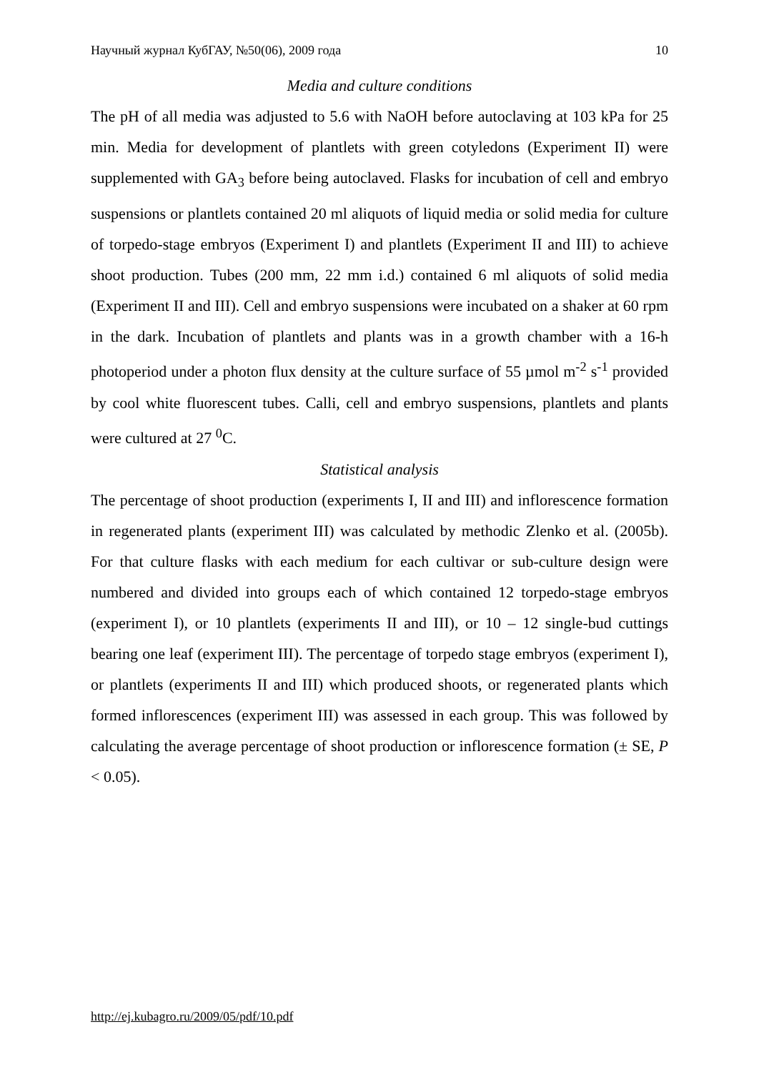Научный журнал КубГАУ, №50(06), 2009 года 10
Media and culture conditions
The pH of all media was adjusted to 5.6 with NaOH before autoclaving at 103 kPa for 25 min. Media for development of plantlets with green cotyledons (Experiment II) were supplemented with GA<sub>3</sub> before being autoclaved. Flasks for incubation of cell and embryo suspensions or plantlets contained 20 ml aliquots of liquid media or solid media for culture of torpedo-stage embryos (Experiment I) and plantlets (Experiment II and III) to achieve shoot production. Tubes (200 mm, 22 mm i.d.) contained 6 ml aliquots of solid media (Experiment II and III). Cell and embryo suspensions were incubated on a shaker at 60 rpm in the dark. Incubation of plantlets and plants was in a growth chamber with a 16-h photoperiod under a photon flux density at the culture surface of 55 µmol m<sup>-2</sup> s<sup>-1</sup> provided by cool white fluorescent tubes. Calli, cell and embryo suspensions, plantlets and plants were cultured at 27 <sup>0</sup>C.
Statistical analysis
The percentage of shoot production (experiments I, II and III) and inflorescence formation in regenerated plants (experiment III) was calculated by methodic Zlenko et al. (2005b). For that culture flasks with each medium for each cultivar or sub-culture design were numbered and divided into groups each of which contained 12 torpedo-stage embryos (experiment I), or 10 plantlets (experiments II and III), or 10 – 12 single-bud cuttings bearing one leaf (experiment III). The percentage of torpedo stage embryos (experiment I), or plantlets (experiments II and III) which produced shoots, or regenerated plants which formed inflorescences (experiment III) was assessed in each group. This was followed by calculating the average percentage of shoot production or inflorescence formation (± SE, P < 0.05).
http://ej.kubagro.ru/2009/05/pdf/10.pdf